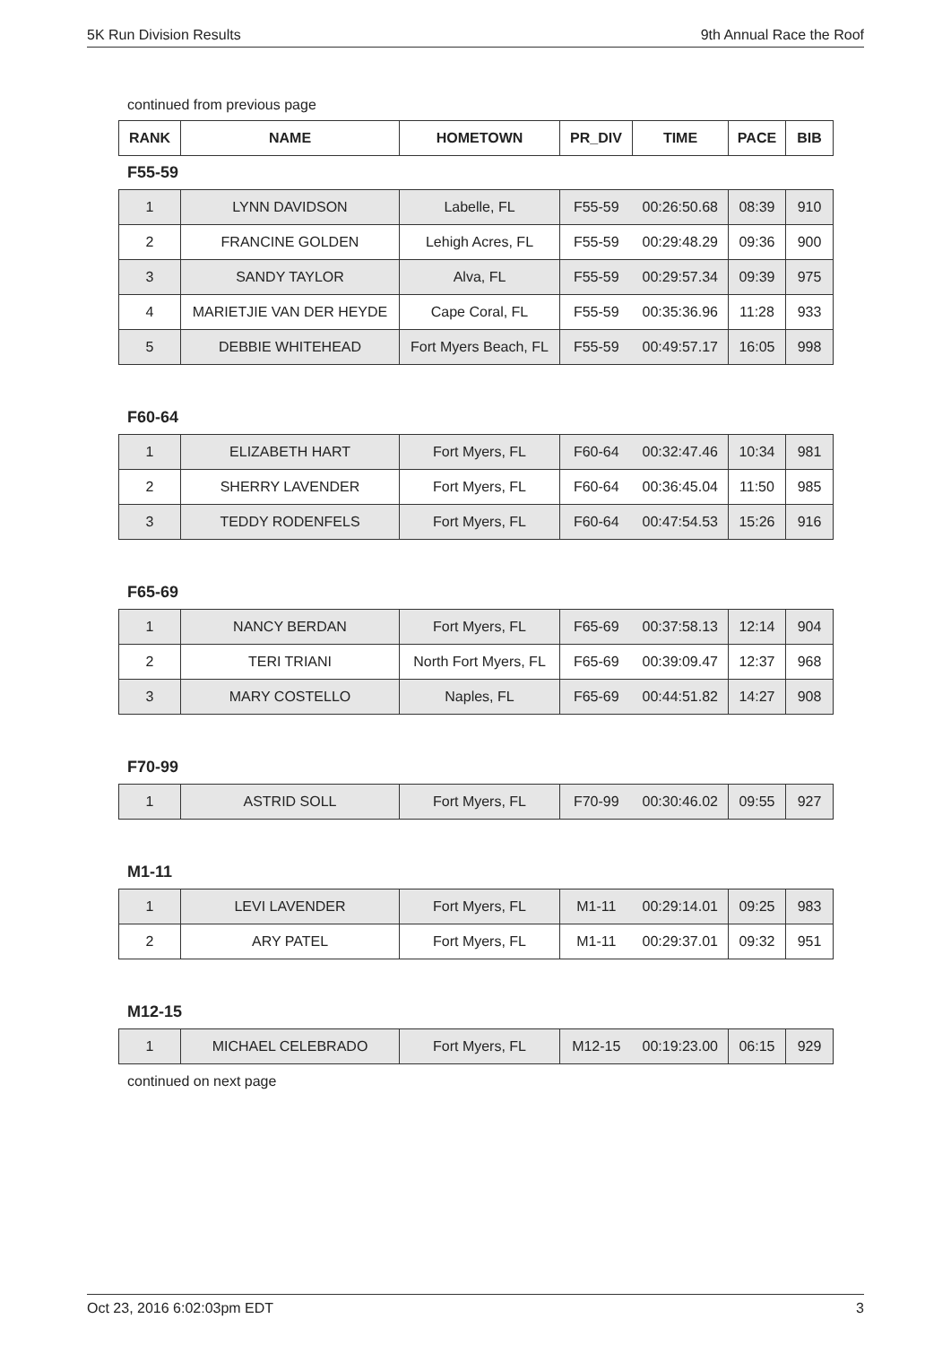5K Run Division Results 9th Annual Race the Roof
continued from previous page
| RANK | NAME | HOMETOWN | PR_DIV | TIME | PACE | BIB |
| --- | --- | --- | --- | --- | --- | --- |
F55-59
| 1 | LYNN DAVIDSON | Labelle, FL | F55-59 | 00:26:50.68 | 08:39 | 910 |
| 2 | FRANCINE GOLDEN | Lehigh Acres, FL | F55-59 | 00:29:48.29 | 09:36 | 900 |
| 3 | SANDY TAYLOR | Alva, FL | F55-59 | 00:29:57.34 | 09:39 | 975 |
| 4 | MARIETJIE VAN DER HEYDE | Cape Coral, FL | F55-59 | 00:35:36.96 | 11:28 | 933 |
| 5 | DEBBIE WHITEHEAD | Fort Myers Beach, FL | F55-59 | 00:49:57.17 | 16:05 | 998 |
F60-64
| 1 | ELIZABETH HART | Fort Myers, FL | F60-64 | 00:32:47.46 | 10:34 | 981 |
| 2 | SHERRY LAVENDER | Fort Myers, FL | F60-64 | 00:36:45.04 | 11:50 | 985 |
| 3 | TEDDY RODENFELS | Fort Myers, FL | F60-64 | 00:47:54.53 | 15:26 | 916 |
F65-69
| 1 | NANCY BERDAN | Fort Myers, FL | F65-69 | 00:37:58.13 | 12:14 | 904 |
| 2 | TERI TRIANI | North Fort Myers, FL | F65-69 | 00:39:09.47 | 12:37 | 968 |
| 3 | MARY COSTELLO | Naples, FL | F65-69 | 00:44:51.82 | 14:27 | 908 |
F70-99
| 1 | ASTRID SOLL | Fort Myers, FL | F70-99 | 00:30:46.02 | 09:55 | 927 |
M1-11
| 1 | LEVI LAVENDER | Fort Myers, FL | M1-11 | 00:29:14.01 | 09:25 | 983 |
| 2 | ARY PATEL | Fort Myers, FL | M1-11 | 00:29:37.01 | 09:32 | 951 |
M12-15
| 1 | MICHAEL CELEBRADO | Fort Myers, FL | M12-15 | 00:19:23.00 | 06:15 | 929 |
continued on next page
Oct 23, 2016 6:02:03pm EDT 3